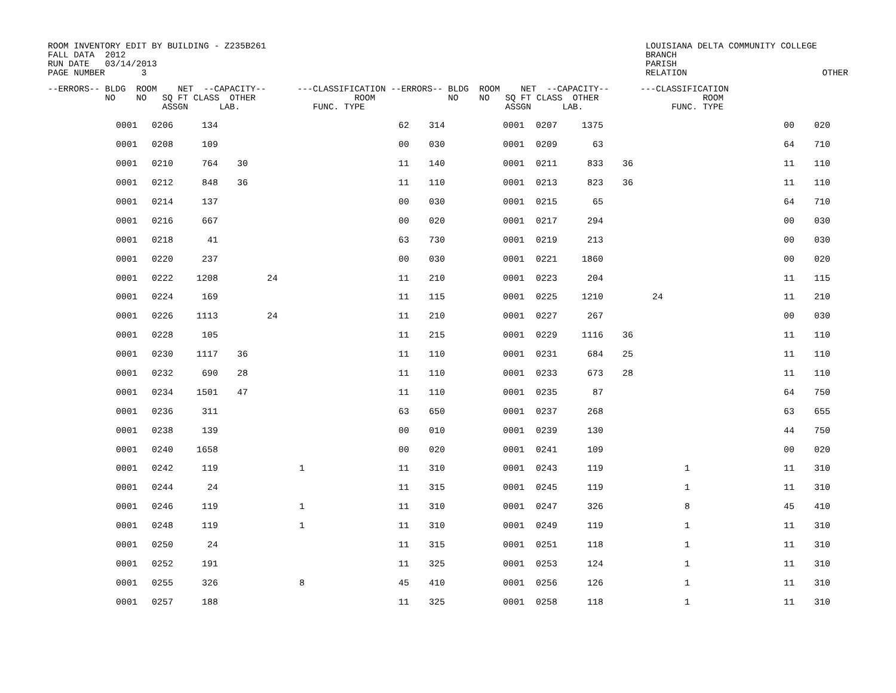ROOM INVENTORY EDIT BY BUILDING - Z235B261
FALL DATA  2012
RUN DATE   03/14/2013
PAGE NUMBER       3
LOUISIANA DELTA COMMUNITY COLLEGE
BRANCH
PARISH
RELATION                          OTHER
| --ERRORS-- BLDG ROOM NET --CAPACITY-- ---CLASSIFICATION --ERRORS-- BLDG ROOM NET --CAPACITY-- ---CLASSIFICATION NO NO SQ FT CLASS OTHER ROOM NO NO SQ FT CLASS OTHER ROOM ASSGN LAB. FUNC. TYPE ASSGN LAB. FUNC. TYPE |
| --- |
| 0001 | 0206 | 134 | | | | 62 | 314 | 0001 | 0207 | 1375 | | | | 00 | 020 |
| 0001 | 0208 | 109 | | | | 00 | 030 | 0001 | 0209 | 63 | | | | 64 | 710 |
| 0001 | 0210 | 764 | 30 | | | 11 | 140 | 0001 | 0211 | 833 | 36 | | | 11 | 110 |
| 0001 | 0212 | 848 | 36 | | | 11 | 110 | 0001 | 0213 | 823 | 36 | | | 11 | 110 |
| 0001 | 0214 | 137 | | | | 00 | 030 | 0001 | 0215 | 65 | | | | 64 | 710 |
| 0001 | 0216 | 667 | | | | 00 | 020 | 0001 | 0217 | 294 | | | | 00 | 030 |
| 0001 | 0218 | 41 | | | | 63 | 730 | 0001 | 0219 | 213 | | | | 00 | 030 |
| 0001 | 0220 | 237 | | | | 00 | 030 | 0001 | 0221 | 1860 | | | | 00 | 020 |
| 0001 | 0222 | 1208 | | 24 | | 11 | 210 | 0001 | 0223 | 204 | | | | 11 | 115 |
| 0001 | 0224 | 169 | | | | 11 | 115 | 0001 | 0225 | 1210 | | 24 | | 11 | 210 |
| 0001 | 0226 | 1113 | | 24 | | 11 | 210 | 0001 | 0227 | 267 | | | | 00 | 030 |
| 0001 | 0228 | 105 | | | | 11 | 215 | 0001 | 0229 | 1116 | 36 | | | 11 | 110 |
| 0001 | 0230 | 1117 | 36 | | | 11 | 110 | 0001 | 0231 | 684 | 25 | | | 11 | 110 |
| 0001 | 0232 | 690 | 28 | | | 11 | 110 | 0001 | 0233 | 673 | 28 | | | 11 | 110 |
| 0001 | 0234 | 1501 | 47 | | | 11 | 110 | 0001 | 0235 | 87 | | | | 64 | 750 |
| 0001 | 0236 | 311 | | | | 63 | 650 | 0001 | 0237 | 268 | | | | 63 | 655 |
| 0001 | 0238 | 139 | | | | 00 | 010 | 0001 | 0239 | 130 | | | | 44 | 750 |
| 0001 | 0240 | 1658 | | | | 00 | 020 | 0001 | 0241 | 109 | | | | 00 | 020 |
| 0001 | 0242 | 119 | | | 1 | 11 | 310 | 0001 | 0243 | 119 | | | 1 | 11 | 310 |
| 0001 | 0244 | 24 | | | | 11 | 315 | 0001 | 0245 | 119 | | | 1 | 11 | 310 |
| 0001 | 0246 | 119 | | | 1 | 11 | 310 | 0001 | 0247 | 326 | | | 8 | 45 | 410 |
| 0001 | 0248 | 119 | | | 1 | 11 | 310 | 0001 | 0249 | 119 | | | 1 | 11 | 310 |
| 0001 | 0250 | 24 | | | | 11 | 315 | 0001 | 0251 | 118 | | | 1 | 11 | 310 |
| 0001 | 0252 | 191 | | | | 11 | 325 | 0001 | 0253 | 124 | | | 1 | 11 | 310 |
| 0001 | 0255 | 326 | | | 8 | 45 | 410 | 0001 | 0256 | 126 | | | 1 | 11 | 310 |
| 0001 | 0257 | 188 | | | | 11 | 325 | 0001 | 0258 | 118 | | | 1 | 11 | 310 |